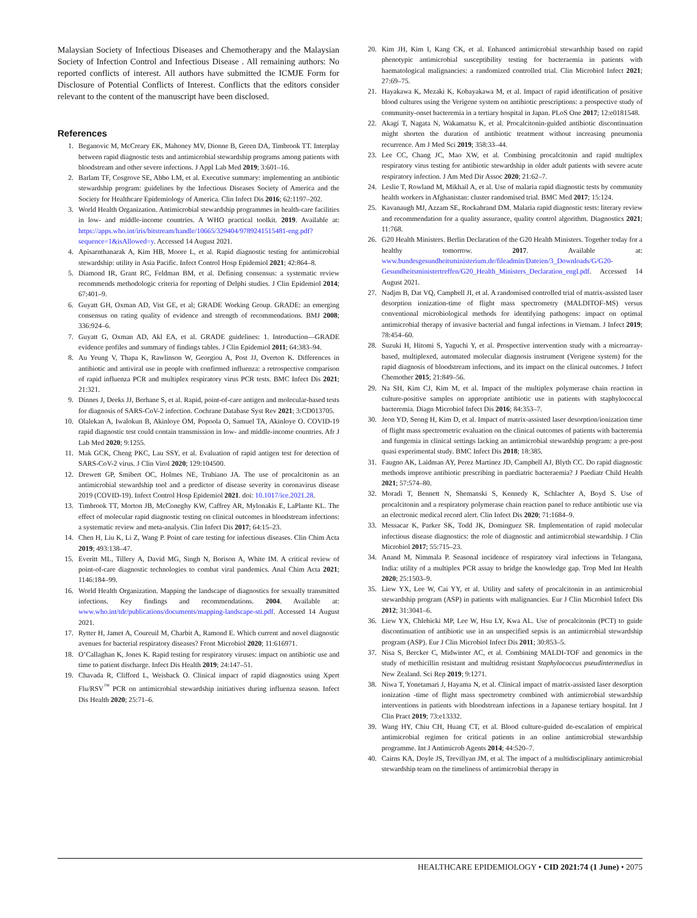Malaysian Society of Infectious Diseases and Chemotherapy and the Malaysian Society of Infection Control and Infectious Disease . All remaining authors: No reported conflicts of interest. All authors have submitted the ICMJE Form for Disclosure of Potential Conflicts of Interest. Conflicts that the editors consider relevant to the content of the manuscript have been disclosed.
References
1. Beganovic M, McCreary EK, Mahoney MV, Dionne B, Green DA, Timbrook TT. Interplay between rapid diagnostic tests and antimicrobial stewardship programs among patients with bloodstream and other severe infections. J Appl Lab Med 2019; 3:601–16.
2. Barlam TF, Cosgrove SE, Abbo LM, et al. Executive summary: implementing an antibiotic stewardship program: guidelines by the Infectious Diseases Society of America and the Society for Healthcare Epidemiology of America. Clin Infect Dis 2016; 62:1197–202.
3. World Health Organization. Antimicrobial stewardship programmes in health-care facilities in low- and middle-income countries. A WHO practical toolkit. 2019. Available at: https://apps.who.int/iris/bitstream/handle/10665/329404/9789241515481-eng.pdf?sequence=1&isAllowed=y. Accessed 14 August 2021.
4. Apisarnthanarak A, Kim HB, Moore L, et al. Rapid diagnostic testing for antimicrobial stewardship: utility in Asia Pacific. Infect Control Hosp Epidemiol 2021; 42:864–8.
5. Diamond IR, Grant RC, Feldman BM, et al. Defining consensus: a systematic review recommends methodologic criteria for reporting of Delphi studies. J Clin Epidemiol 2014; 67:401–9.
6. Guyatt GH, Oxman AD, Vist GE, et al; GRADE Working Group. GRADE: an emerging consensus on rating quality of evidence and strength of recommendations. BMJ 2008; 336:924–6.
7. Guyatt G, Oxman AD, Akl EA, et al. GRADE guidelines: 1. Introduction—GRADE evidence profiles and summary of findings tables. J Clin Epidemiol 2011; 64:383–94.
8. Au Yeung V, Thapa K, Rawlinson W, Georgiou A, Post JJ, Overton K. Differences in antibiotic and antiviral use in people with confirmed influenza: a retrospective comparison of rapid influenza PCR and multiplex respiratory virus PCR tests. BMC Infect Dis 2021; 21:321.
9. Dinnes J, Deeks JJ, Berhane S, et al. Rapid, point-of-care antigen and molecular-based tests for diagnosis of SARS-CoV-2 infection. Cochrane Database Syst Rev 2021; 3:CD013705.
10. Olalekan A, Iwalokun B, Akinloye OM, Popoola O, Samuel TA, Akinloye O. COVID-19 rapid diagnostic test could contain transmission in low- and middle-income countries. Afr J Lab Med 2020; 9:1255.
11. Mak GCK, Cheng PKC, Lau SSY, et al. Evaluation of rapid antigen test for detection of SARS-CoV-2 virus. J Clin Virol 2020; 129:104500.
12. Drewett GP, Smibert OC, Holmes NE, Trubiano JA. The use of procalcitonin as an antimicrobial stewardship tool and a predictor of disease severity in coronavirus disease 2019 (COVID-19). Infect Control Hosp Epidemiol 2021. doi: 10.1017/ice.2021.28.
13. Timbrook TT, Morton JB, McConeghy KW, Caffrey AR, Mylonakis E, LaPlante KL. The effect of molecular rapid diagnostic testing on clinical outcomes in bloodstream infections: a systematic review and meta-analysis. Clin Infect Dis 2017; 64:15–23.
14. Chen H, Liu K, Li Z, Wang P. Point of care testing for infectious diseases. Clin Chim Acta 2019; 493:138–47.
15. Everitt ML, Tillery A, David MG, Singh N, Borison A, White IM. A critical review of point-of-care diagnostic technologies to combat viral pandemics. Anal Chim Acta 2021; 1146:184–99.
16. World Health Organization. Mapping the landscape of diagnostics for sexually transmitted infections. Key findings and recommendations. 2004. Available at: www.who.int/tdr/publications/documents/mapping-landscape-sti.pdf. Accessed 14 August 2021.
17. Rytter H, Jamet A, Coureuil M, Charbit A, Ramond E. Which current and novel diagnostic avenues for bacterial respiratory diseases? Front Microbiol 2020; 11:616971.
18. O’Callaghan K, Jones K. Rapid testing for respiratory viruses: impact on antibiotic use and time to patient discharge. Infect Dis Health 2019; 24:147–51.
19. Chavada R, Clifford L, Weisback O. Clinical impact of rapid diagnostics using Xpert Flu/RSV<sup>™</sup> PCR on antimicrobial stewardship initiatives during influenza season. Infect Dis Health 2020; 25:71–6.
20. Kim JH, Kim I, Kang CK, et al. Enhanced antimicrobial stewardship based on rapid phenotypic antimicrobial susceptibility testing for bacteraemia in patients with haematological malignancies: a randomized controlled trial. Clin Microbiol Infect 2021; 27:69–75.
21. Hayakawa K, Mezaki K, Kobayakawa M, et al. Impact of rapid identification of positive blood cultures using the Verigene system on antibiotic prescriptions: a prospective study of community-onset bacteremia in a tertiary hospital in Japan. PLoS One 2017; 12:e0181548.
22. Akagi T, Nagata N, Wakamatsu K, et al. Procalcitonin-guided antibiotic discontinuation might shorten the duration of antibiotic treatment without increasing pneumonia recurrence. Am J Med Sci 2019; 358:33–44.
23. Lee CC, Chang JC, Mao XW, et al. Combining procalcitonin and rapid multiplex respiratory virus testing for antibiotic stewardship in older adult patients with severe acute respiratory infection. J Am Med Dir Assoc 2020; 21:62–7.
24. Leslie T, Rowland M, Mikhail A, et al. Use of malaria rapid diagnostic tests by community health workers in Afghanistan: cluster randomised trial. BMC Med 2017; 15:124.
25. Kavanaugh MJ, Azzam SE, Rockabrand DM. Malaria rapid diagnostic tests: literary review and recommendation for a quality assurance, quality control algorithm. Diagnostics 2021; 11:768.
26. G20 Health Ministers. Berlin Declaration of the G20 Health Ministers. Together today for a healthy tomorrow. 2017. Available at: www.bundesgesundheitsministerium.de/fileadmin/Dateien/3_Downloads/G/G20-Gesundheitsministertreffen/G20_Health_Ministers_Declaration_engl.pdf. Accessed 14 August 2021.
27. Nadjm B, Dat VQ, Campbell JI, et al. A randomised controlled trial of matrix-assisted laser desorption ionization-time of flight mass spectrometry (MALDITOF-MS) versus conventional microbiological methods for identifying pathogens: impact on optimal antimicrobial therapy of invasive bacterial and fungal infections in Vietnam. J Infect 2019; 78:454–60.
28. Suzuki H, Hitomi S, Yaguchi Y, et al. Prospective intervention study with a microarray-based, multiplexed, automated molecular diagnosis instrument (Verigene system) for the rapid diagnosis of bloodstream infections, and its impact on the clinical outcomes. J Infect Chemother 2015; 21:849–56.
29. Na SH, Kim CJ, Kim M, et al. Impact of the multiplex polymerase chain reaction in culture-positive samples on appropriate antibiotic use in patients with staphylococcal bacteremia. Diagn Microbiol Infect Dis 2016; 84:353–7.
30. Jeon YD, Seong H, Kim D, et al. Impact of matrix-assisted laser desorption/ionization time of flight mass spectrometric evaluation on the clinical outcomes of patients with bacteremia and fungemia in clinical settings lacking an antimicrobial stewardship program: a pre-post quasi experimental study. BMC Infect Dis 2018; 18:385.
31. Faugno AK, Laidman AY, Perez Martinez JD, Campbell AJ, Blyth CC. Do rapid diagnostic methods improve antibiotic prescribing in paediatric bacteraemia? J Paediatr Child Health 2021; 57:574–80.
32. Moradi T, Bennett N, Shemanski S, Kennedy K, Schlachter A, Boyd S. Use of procalcitonin and a respiratory polymerase chain reaction panel to reduce antibiotic use via an electronic medical record alert. Clin Infect Dis 2020; 71:1684–9.
33. Messacar K, Parker SK, Todd JK, Dominguez SR. Implementation of rapid molecular infectious disease diagnostics: the role of diagnostic and antimicrobial stewardship. J Clin Microbiol 2017; 55:715–23.
34. Anand M, Nimmala P. Seasonal incidence of respiratory viral infections in Telangana, India: utility of a multiplex PCR assay to bridge the knowledge gap. Trop Med Int Health 2020; 25:1503–9.
35. Liew YX, Lee W, Cai YY, et al. Utility and safety of procalcitonin in an antimicrobial stewardship program (ASP) in patients with malignancies. Eur J Clin Microbiol Infect Dis 2012; 31:3041–6.
36. Liew YX, Chlebicki MP, Lee W, Hsu LY, Kwa AL. Use of procalcitonin (PCT) to guide discontinuation of antibiotic use in an unspecified sepsis is an antimicrobial stewardship program (ASP). Eur J Clin Microbiol Infect Dis 2011; 30:853–5.
37. Nisa S, Bercker C, Midwinter AC, et al. Combining MALDI-TOF and genomics in the study of methicillin resistant and multidrug resistant Staphylococcus pseudintermedius in New Zealand. Sci Rep 2019; 9:1271.
38. Niwa T, Yonetamari J, Hayama N, et al. Clinical impact of matrix-assisted laser desorption ionization -time of flight mass spectrometry combined with antimicrobial stewardship interventions in patients with bloodstream infections in a Japanese tertiary hospital. Int J Clin Pract 2019; 73:e13332.
39. Wang HY, Chiu CH, Huang CT, et al. Blood culture-guided de-escalation of empirical antimicrobial regimen for critical patients in an online antimicrobial stewardship programme. Int J Antimicrob Agents 2014; 44:520–7.
40. Cairns KA, Doyle JS, Trevillyan JM, et al. The impact of a multidisciplinary antimicrobial stewardship team on the timeliness of antimicrobial therapy in
HEALTHCARE EPIDEMIOLOGY • CID 2021:74 (1 June) • 2075